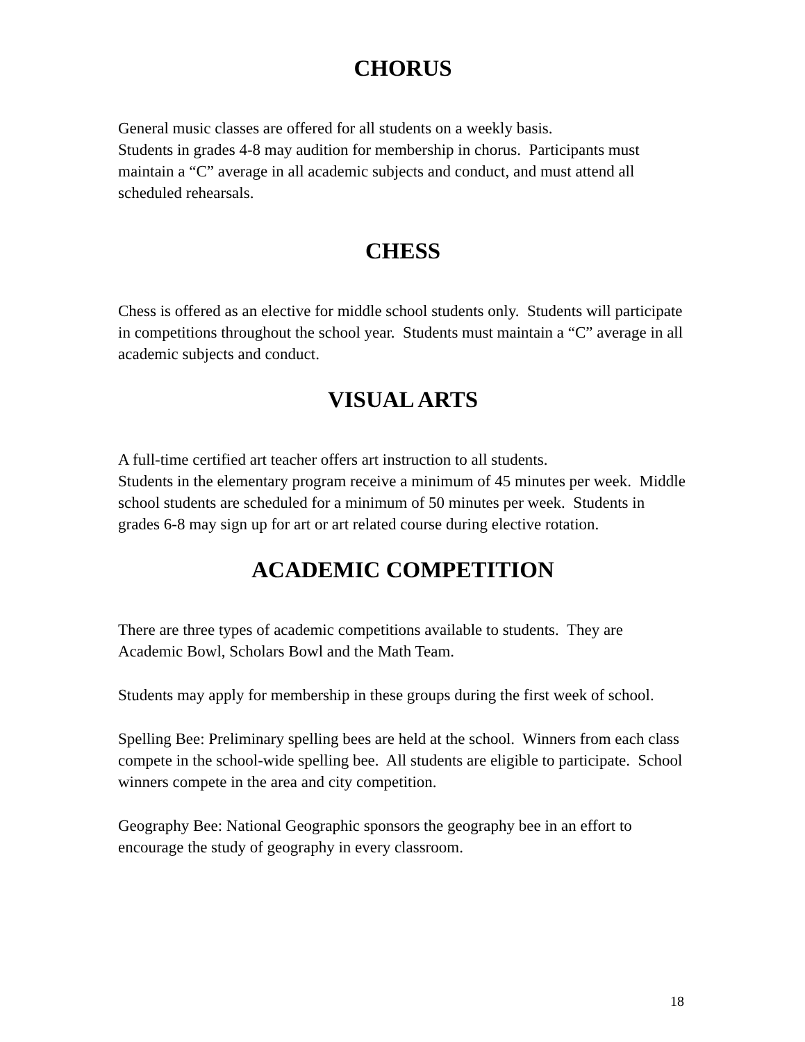CHORUS
General music classes are offered for all students on a weekly basis.
Students in grades 4-8 may audition for membership in chorus. Participants must maintain a “C” average in all academic subjects and conduct, and must attend all scheduled rehearsals.
CHESS
Chess is offered as an elective for middle school students only. Students will participate in competitions throughout the school year. Students must maintain a “C” average in all academic subjects and conduct.
VISUAL ARTS
A full-time certified art teacher offers art instruction to all students.
Students in the elementary program receive a minimum of 45 minutes per week. Middle school students are scheduled for a minimum of 50 minutes per week. Students in grades 6-8 may sign up for art or art related course during elective rotation.
ACADEMIC COMPETITION
There are three types of academic competitions available to students. They are Academic Bowl, Scholars Bowl and the Math Team.
Students may apply for membership in these groups during the first week of school.
Spelling Bee: Preliminary spelling bees are held at the school. Winners from each class compete in the school-wide spelling bee. All students are eligible to participate. School winners compete in the area and city competition.
Geography Bee: National Geographic sponsors the geography bee in an effort to encourage the study of geography in every classroom.
18